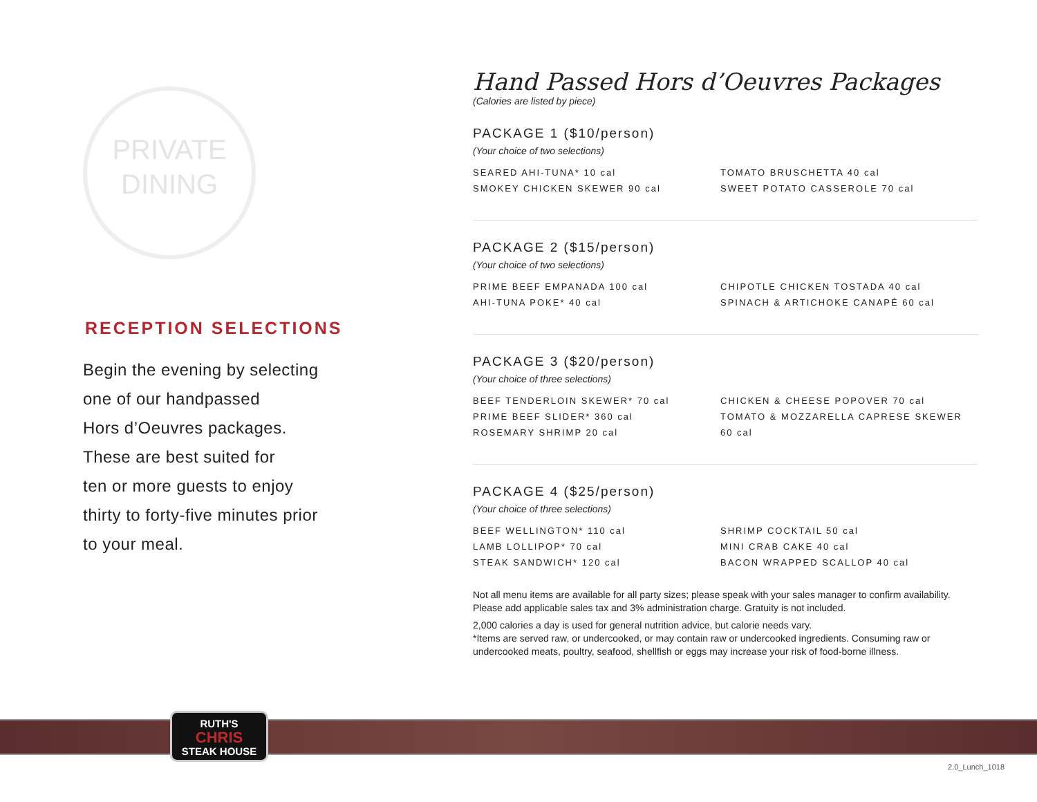PRIVATE
DINING
RECEPTION SELECTIONS
Begin the evening by selecting
one of our handpassed
Hors d’Oeuvres packages.
These are best suited for
ten or more guests to enjoy
thirty to forty-five minutes prior
to your meal.
Hand Passed Hors d’Oeuvres Packages
(Calories are listed by piece)
PACKAGE 1 ($10/person)
(Your choice of two selections)
SEARED AHI-TUNA* 10 cal
SMOKEY CHICKEN SKEWER 90 cal
TOMATO BRUSCHETTA 40 cal
SWEET POTATO CASSEROLE 70 cal
PACKAGE 2 ($15/person)
(Your choice of two selections)
PRIME BEEF EMPANADA 100 cal
AHI-TUNA POKE* 40 cal
CHIPOTLE CHICKEN TOSTADA 40 cal
SPINACH & ARTICHOKE CANAPÉ 60 cal
PACKAGE 3 ($20/person)
(Your choice of three selections)
BEEF TENDERLOIN SKEWER* 70 cal
PRIME BEEF SLIDER* 360 cal
ROSEMARY SHRIMP 20 cal
CHICKEN & CHEESE POPOVER 70 cal
TOMATO & MOZZARELLA CAPRESE SKEWER 60 cal
PACKAGE 4 ($25/person)
(Your choice of three selections)
BEEF WELLINGTON* 110 cal
LAMB LOLLIPOP* 70 cal
STEAK SANDWICH* 120 cal
SHRIMP COCKTAIL 50 cal
MINI CRAB CAKE 40 cal
BACON WRAPPED SCALLOP 40 cal
Not all menu items are available for all party sizes; please speak with your sales manager to confirm availability.
Please add applicable sales tax and 3% administration charge. Gratuity is not included.
2,000 calories a day is used for general nutrition advice, but calorie needs vary.
*Items are served raw, or undercooked, or may contain raw or undercooked ingredients. Consuming raw or
undercooked meats, poultry, seafood, shellfish or eggs may increase your risk of food-borne illness.
RUTH'S
CHRIS
STEAK HOUSE
2.0_Lunch_1018